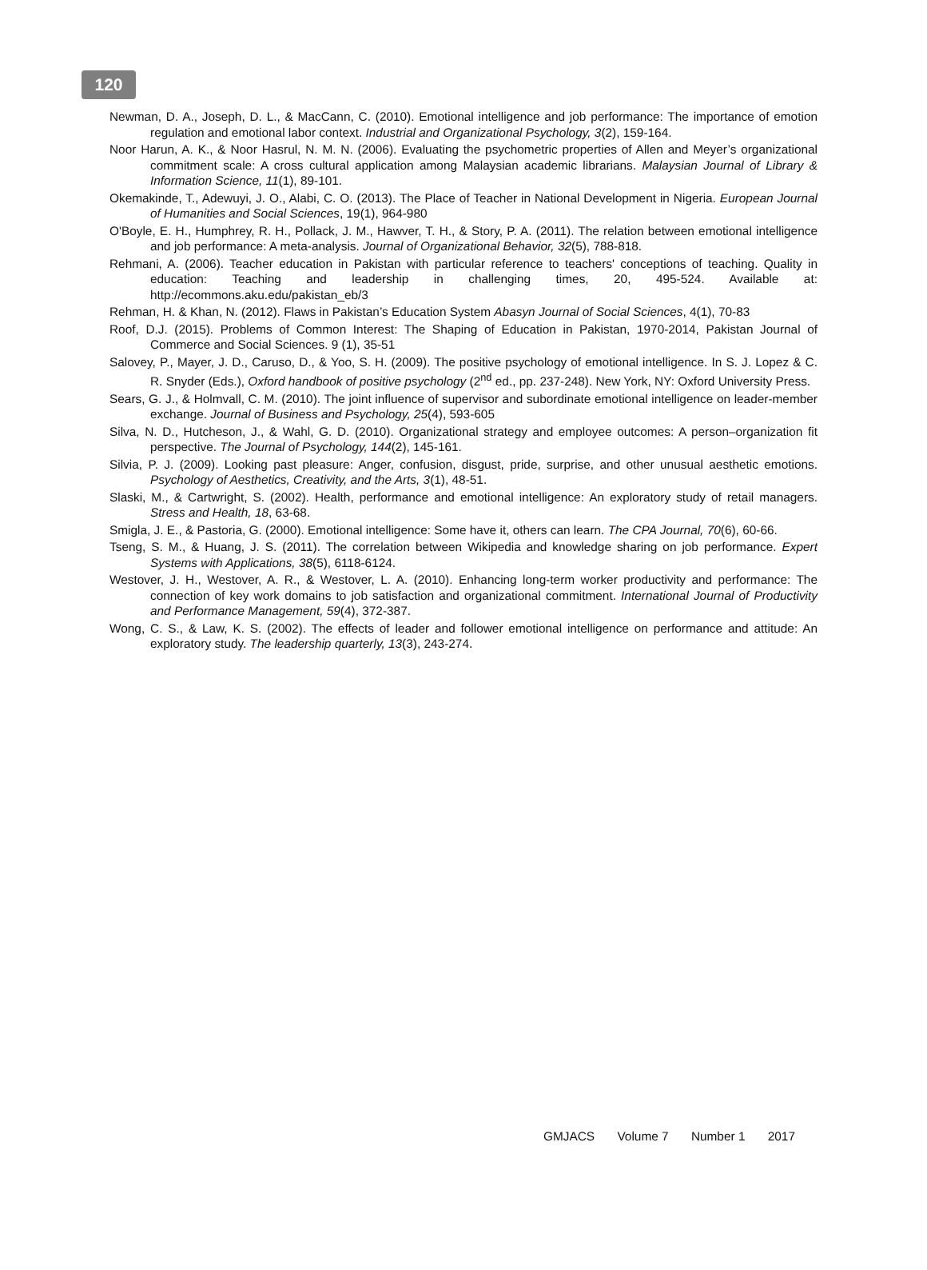120
Newman, D. A., Joseph, D. L., & MacCann, C. (2010). Emotional intelligence and job performance: The importance of emotion regulation and emotional labor context. Industrial and Organizational Psychology, 3(2), 159-164.
Noor Harun, A. K., & Noor Hasrul, N. M. N. (2006). Evaluating the psychometric properties of Allen and Meyer’s organizational commitment scale: A cross cultural application among Malaysian academic librarians. Malaysian Journal of Library & Information Science, 11(1), 89-101.
Okemakinde, T., Adewuyi, J. O., Alabi, C. O. (2013). The Place of Teacher in National Development in Nigeria. European Journal of Humanities and Social Sciences, 19(1), 964-980
O'Boyle, E. H., Humphrey, R. H., Pollack, J. M., Hawver, T. H., & Story, P. A. (2011). The relation between emotional intelligence and job performance: A meta‐analysis. Journal of Organizational Behavior, 32(5), 788-818.
Rehmani, A. (2006). Teacher education in Pakistan with particular reference to teachers' conceptions of teaching. Quality in education: Teaching and leadership in challenging times, 20, 495-524. Available at: http://ecommons.aku.edu/pakistan_eb/3
Rehman, H. & Khan, N. (2012). Flaws in Pakistan’s Education System Abasyn Journal of Social Sciences, 4(1), 70-83
Roof, D.J. (2015). Problems of Common Interest: The Shaping of Education in Pakistan, 1970-2014, Pakistan Journal of Commerce and Social Sciences. 9 (1), 35-51
Salovey, P., Mayer, J. D., Caruso, D., & Yoo, S. H. (2009). The positive psychology of emotional intelligence. In S. J. Lopez & C. R. Snyder (Eds.), Oxford handbook of positive psychology (2<sup>nd</sup> ed., pp. 237-248). New York, NY: Oxford University Press.
Sears, G. J., & Holmvall, C. M. (2010). The joint influence of supervisor and subordinate emotional intelligence on leader-member exchange. Journal of Business and Psychology, 25(4), 593-605
Silva, N. D., Hutcheson, J., & Wahl, G. D. (2010). Organizational strategy and employee outcomes: A person–organization fit perspective. The Journal of Psychology, 144(2), 145-161.
Silvia, P. J. (2009). Looking past pleasure: Anger, confusion, disgust, pride, surprise, and other unusual aesthetic emotions. Psychology of Aesthetics, Creativity, and the Arts, 3(1), 48-51.
Slaski, M., & Cartwright, S. (2002). Health, performance and emotional intelligence: An exploratory study of retail managers. Stress and Health, 18, 63-68.
Smigla, J. E., & Pastoria, G. (2000). Emotional intelligence: Some have it, others can learn. The CPA Journal, 70(6), 60-66.
Tseng, S. M., & Huang, J. S. (2011). The correlation between Wikipedia and knowledge sharing on job performance. Expert Systems with Applications, 38(5), 6118-6124.
Westover, J. H., Westover, A. R., & Westover, L. A. (2010). Enhancing long-term worker productivity and performance: The connection of key work domains to job satisfaction and organizational commitment. International Journal of Productivity and Performance Management, 59(4), 372-387.
Wong, C. S., & Law, K. S. (2002). The effects of leader and follower emotional intelligence on performance and attitude: An exploratory study. The leadership quarterly, 13(3), 243-274.
GMJACS Volume 7 Number 1 2017